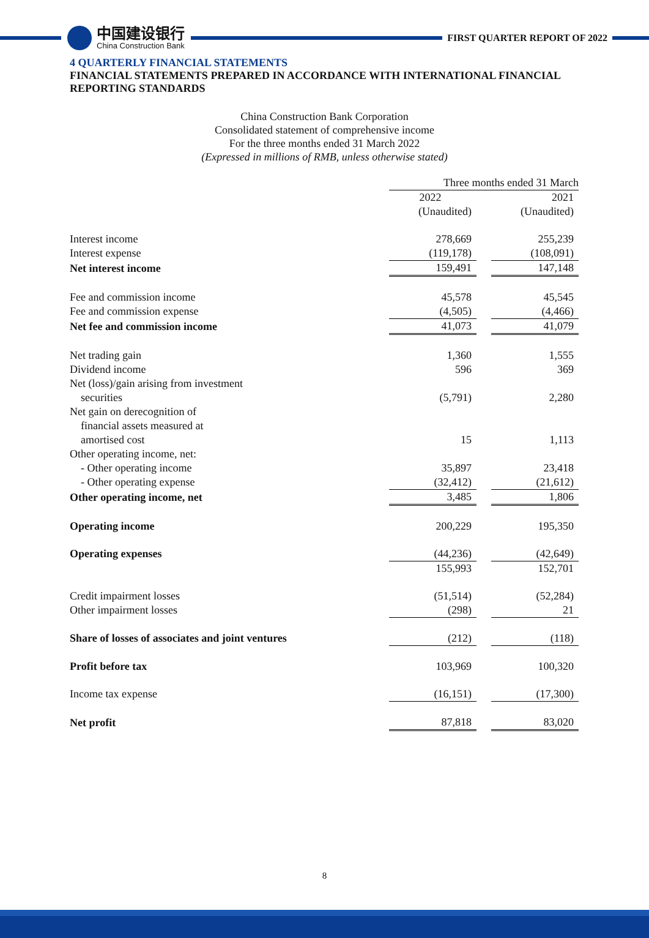中国建设银行
China Construction Bank
FIRST QUARTER REPORT OF 2022
4 QUARTERLY FINANCIAL STATEMENTS
FINANCIAL STATEMENTS PREPARED IN ACCORDANCE WITH INTERNATIONAL FINANCIAL REPORTING STANDARDS
China Construction Bank Corporation
Consolidated statement of comprehensive income
For the three months ended 31 March 2022
(Expressed in millions of RMB, unless otherwise stated)
| | Three months ended 31 March | | |
| --- | --- | --- | --- |
| | 2022 | | 2021 |
| | (Unaudited) | | (Unaudited) |
| Interest income | 278,669 | | 255,239 |
| Interest expense | (119,178) | | (108,091) |
| Net interest income | 159,491 | | 147,148 |
| Fee and commission income | 45,578 | | 45,545 |
| Fee and commission expense | (4,505) | | (4,466) |
| Net fee and commission income | 41,073 | | 41,079 |
| Net trading gain | 1,360 | | 1,555 |
| Dividend income | 596 | | 369 |
| Net (loss)/gain arising from investment securities | (5,791) | | 2,280 |
| Net gain on derecognition of financial assets measured at amortised cost | 15 | | 1,113 |
| Other operating income, net: | | | |
| - Other operating income | 35,897 | | 23,418 |
| - Other operating expense | (32,412) | | (21,612) |
| Other operating income, net | 3,485 | | 1,806 |
| Operating income | 200,229 | | 195,350 |
| Operating expenses | (44,236) | | (42,649) |
| | 155,993 | | 152,701 |
| Credit impairment losses | (51,514) | | (52,284) |
| Other impairment losses | (298) | | 21 |
| Share of losses of associates and joint ventures | (212) | | (118) |
| Profit before tax | 103,969 | | 100,320 |
| Income tax expense | (16,151) | | (17,300) |
| Net profit | 87,818 | | 83,020 |
8